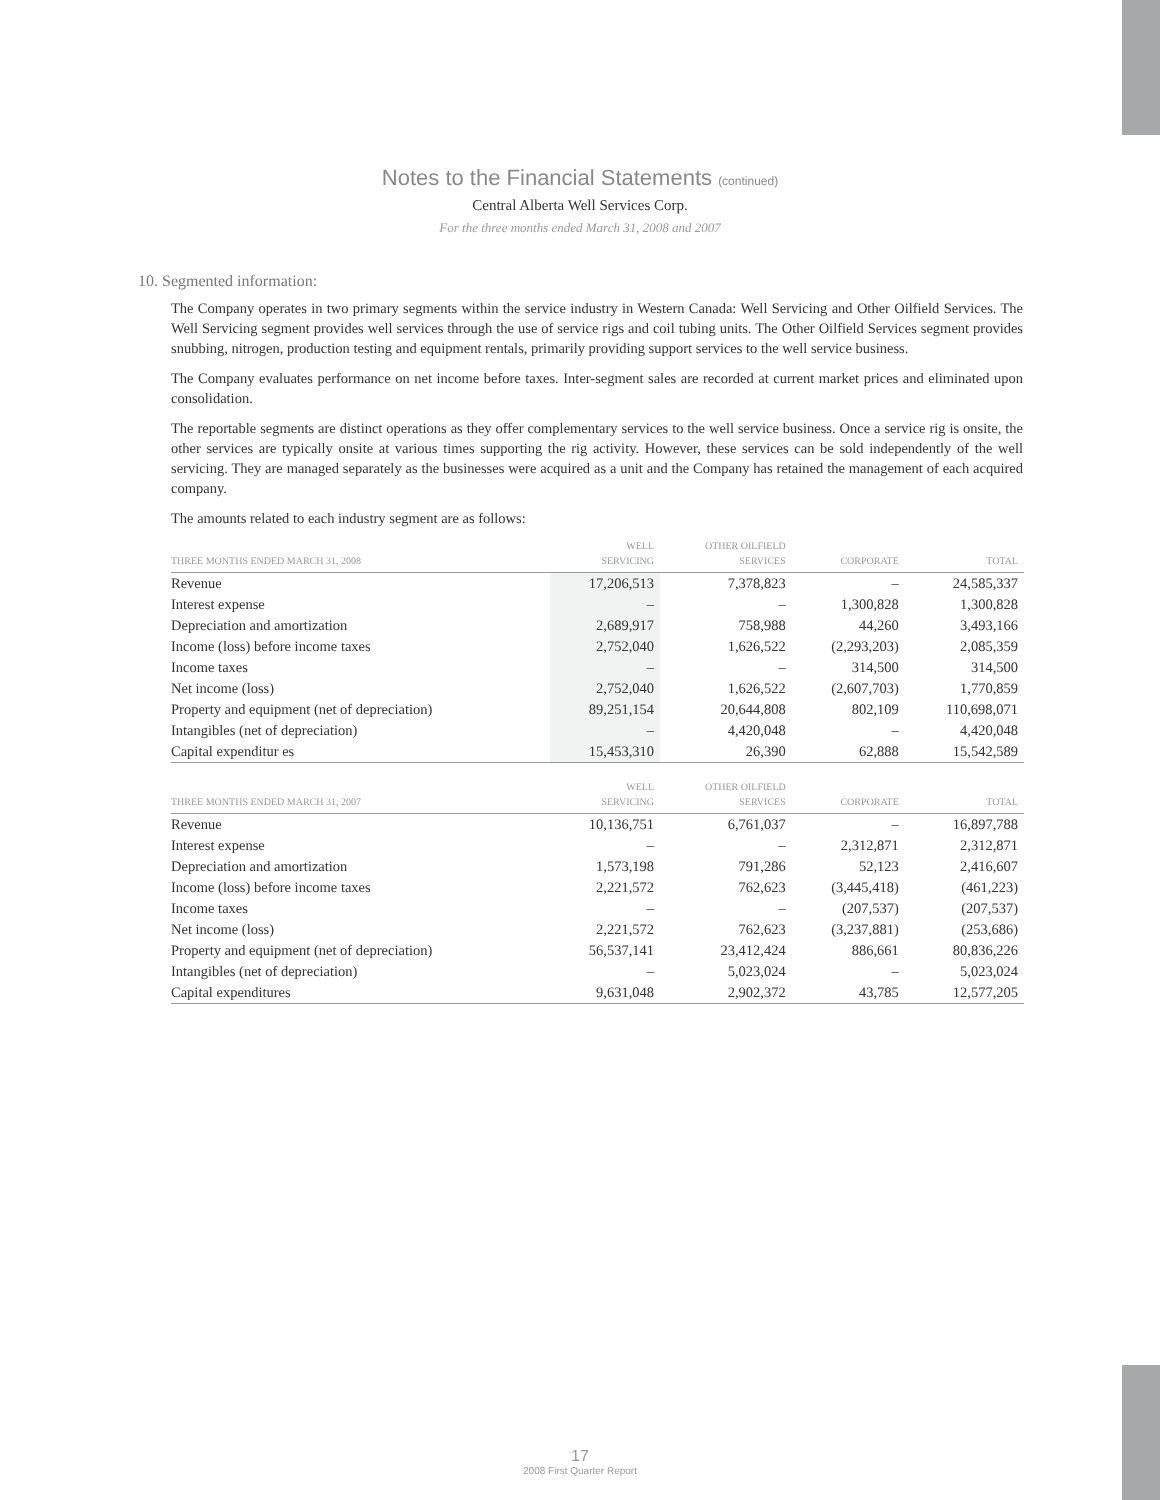Notes to the Financial Statements (continued)
Central Alberta Well Services Corp.
For the three months ended March 31, 2008 and 2007
10. Segmented information:
The Company operates in two primary segments within the service industry in Western Canada: Well Servicing and Other Oilfield Services. The Well Servicing segment provides well services through the use of service rigs and coil tubing units. The Other Oilfield Services segment provides snubbing, nitrogen, production testing and equipment rentals, primarily providing support services to the well service business.
The Company evaluates performance on net income before taxes. Inter-segment sales are recorded at current market prices and eliminated upon consolidation.
The reportable segments are distinct operations as they offer complementary services to the well service business. Once a service rig is onsite, the other services are typically onsite at various times supporting the rig activity. However, these services can be sold independently of the well servicing. They are managed separately as the businesses were acquired as a unit and the Company has retained the management of each acquired company.
The amounts related to each industry segment are as follows:
| THREE MONTHS ENDED MARCH 31, 2008 | WELL SERVICING | OTHER OILFIELD SERVICES | CORPORATE | TOTAL |
| --- | --- | --- | --- | --- |
| Revenue | 17,206,513 | 7,378,823 | – | 24,585,337 |
| Interest expense | – | – | 1,300,828 | 1,300,828 |
| Depreciation and amortization | 2,689,917 | 758,988 | 44,260 | 3,493,166 |
| Income (loss) before income taxes | 2,752,040 | 1,626,522 | (2,293,203) | 2,085,359 |
| Income taxes | – | – | 314,500 | 314,500 |
| Net income (loss) | 2,752,040 | 1,626,522 | (2,607,703) | 1,770,859 |
| Property and equipment (net of depreciation) | 89,251,154 | 20,644,808 | 802,109 | 110,698,071 |
| Intangibles (net of depreciation) | – | 4,420,048 | – | 4,420,048 |
| Capital expenditur es | 15,453,310 | 26,390 | 62,888 | 15,542,589 |
| THREE MONTHS ENDED MARCH 31, 2007 | WELL SERVICING | OTHER OILFIELD SERVICES | CORPORATE | TOTAL |
| Revenue | 10,136,751 | 6,761,037 | – | 16,897,788 |
| Interest expense | – | – | 2,312,871 | 2,312,871 |
| Depreciation and amortization | 1,573,198 | 791,286 | 52,123 | 2,416,607 |
| Income (loss) before income taxes | 2,221,572 | 762,623 | (3,445,418) | (461,223) |
| Income taxes | – | – | (207,537) | (207,537) |
| Net income (loss) | 2,221,572 | 762,623 | (3,237,881) | (253,686) |
| Property and equipment (net of depreciation) | 56,537,141 | 23,412,424 | 886,661 | 80,836,226 |
| Intangibles (net of depreciation) | – | 5,023,024 | – | 5,023,024 |
| Capital expenditures | 9,631,048 | 2,902,372 | 43,785 | 12,577,205 |
17
2008 First Quarter Report